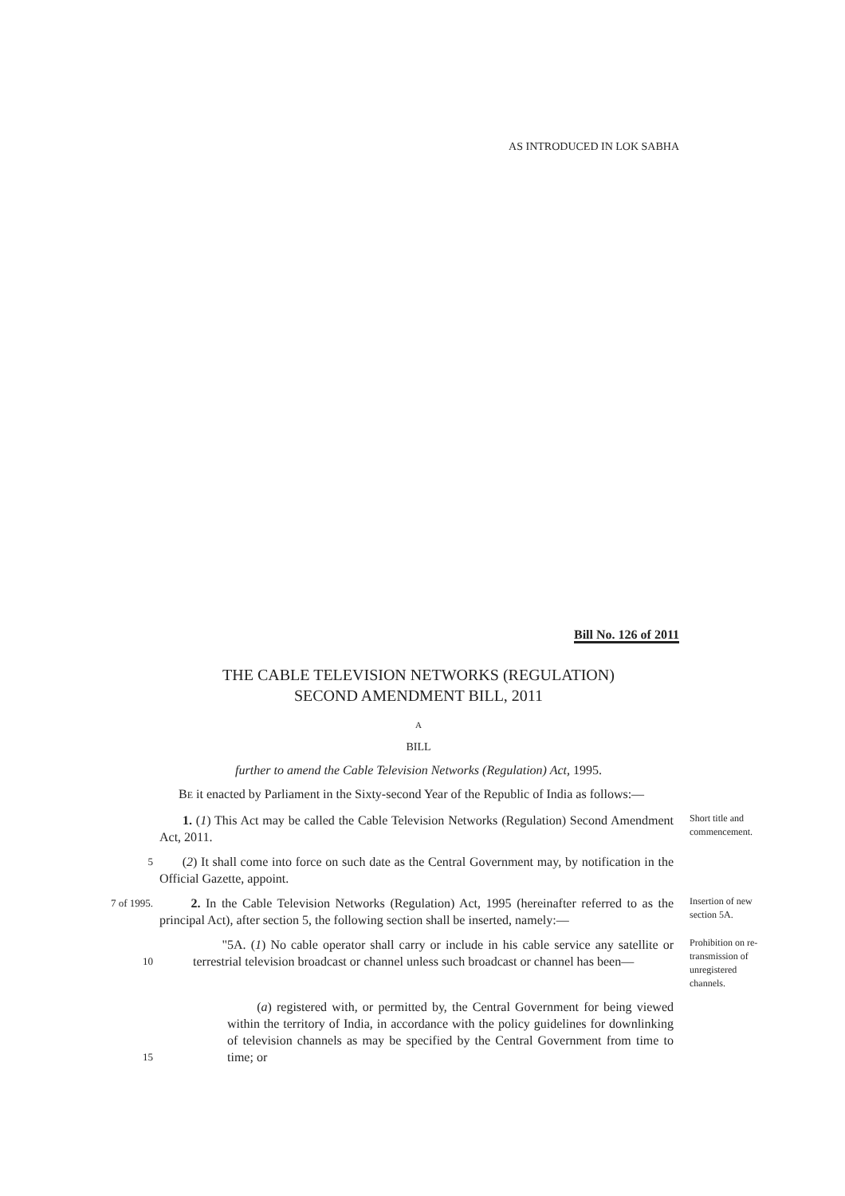AS INTRODUCED IN LOK SABHA
Bill No. 126 of 2011
THE CABLE TELEVISION NETWORKS (REGULATION)
SECOND AMENDMENT BILL, 2011
A
BILL
further to amend the Cable Television Networks (Regulation) Act, 1995.
BE it enacted by Parliament in the Sixty-second Year of the Republic of India as follows:—
1. (1) This Act may be called the Cable Television Networks (Regulation) Second Amendment Act, 2011.
Short title and commencement.
5
(2) It shall come into force on such date as the Central Government may, by notification in the Official Gazette, appoint.
7 of 1995.
2. In the Cable Television Networks (Regulation) Act, 1995 (hereinafter referred to as the principal Act), after section 5, the following section shall be inserted, namely:—
Insertion of new section 5A.
10
"5A. (1) No cable operator shall carry or include in his cable service any satellite or terrestrial television broadcast or channel unless such broadcast or channel has been—
Prohibition on re-transmission of unregistered channels.
15
(a) registered with, or permitted by, the Central Government for being viewed within the territory of India, in accordance with the policy guidelines for downlinking of television channels as may be specified by the Central Government from time to time; or